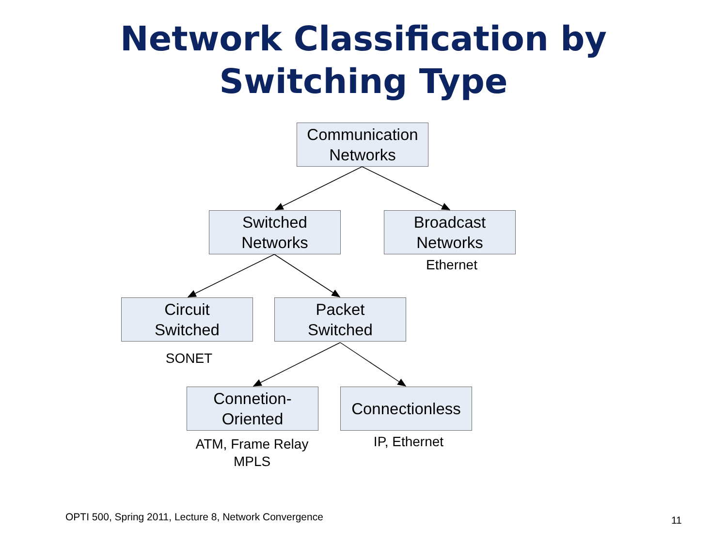Network Classification by
Switching Type
Communication
Networks
Switched
Networks
Broadcast
Networks
Ethernet
Circuit
Switched
Packet
Switched
SONET
Connetion-
Oriented
Connectionless
ATM, Frame Relay
MPLS
IP, Ethernet
OPTI 500, Spring 2011, Lecture 8, Network Convergence
11